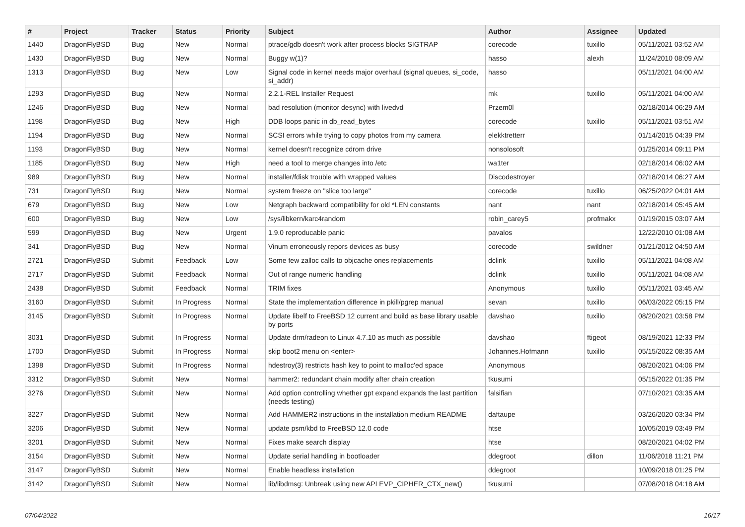| # | Project | Tracker | Status | Priority | Subject | Author | Assignee | Updated |
| --- | --- | --- | --- | --- | --- | --- | --- | --- |
| 1440 | DragonFlyBSD | Bug | New | Normal | ptrace/gdb doesn't work after process blocks SIGTRAP | corecode | tuxillo | 05/11/2021 03:52 AM |
| 1430 | DragonFlyBSD | Bug | New | Normal | Buggy w(1)? | hasso | alexh | 11/24/2010 08:09 AM |
| 1313 | DragonFlyBSD | Bug | New | Low | Signal code in kernel needs major overhaul (signal queues, si_code, si_addr) | hasso | | 05/11/2021 04:00 AM |
| 1293 | DragonFlyBSD | Bug | New | Normal | 2.2.1-REL Installer Request | mk | tuxillo | 05/11/2021 04:00 AM |
| 1246 | DragonFlyBSD | Bug | New | Normal | bad resolution (monitor desync) with livedvd | Przem0l | | 02/18/2014 06:29 AM |
| 1198 | DragonFlyBSD | Bug | New | High | DDB loops panic in db_read_bytes | corecode | tuxillo | 05/11/2021 03:51 AM |
| 1194 | DragonFlyBSD | Bug | New | Normal | SCSI errors while trying to copy photos from my camera | elekktretterr | | 01/14/2015 04:39 PM |
| 1193 | DragonFlyBSD | Bug | New | Normal | kernel doesn't recognize cdrom drive | nonsolosoft | | 01/25/2014 09:11 PM |
| 1185 | DragonFlyBSD | Bug | New | High | need a tool to merge changes into /etc | wa1ter | | 02/18/2014 06:02 AM |
| 989 | DragonFlyBSD | Bug | New | Normal | installer/fdisk trouble with wrapped values | Discodestroyer | | 02/18/2014 06:27 AM |
| 731 | DragonFlyBSD | Bug | New | Normal | system freeze on "slice too large" | corecode | tuxillo | 06/25/2022 04:01 AM |
| 679 | DragonFlyBSD | Bug | New | Low | Netgraph backward compatibility for old *LEN constants | nant | nant | 02/18/2014 05:45 AM |
| 600 | DragonFlyBSD | Bug | New | Low | /sys/libkern/karc4random | robin_carey5 | profmakx | 01/19/2015 03:07 AM |
| 599 | DragonFlyBSD | Bug | New | Urgent | 1.9.0 reproducable panic | pavalos | | 12/22/2010 01:08 AM |
| 341 | DragonFlyBSD | Bug | New | Normal | Vinum erroneously repors devices as busy | corecode | swildner | 01/21/2012 04:50 AM |
| 2721 | DragonFlyBSD | Submit | Feedback | Low | Some few zalloc calls to objcache ones replacements | dclink | tuxillo | 05/11/2021 04:08 AM |
| 2717 | DragonFlyBSD | Submit | Feedback | Normal | Out of range numeric handling | dclink | tuxillo | 05/11/2021 04:08 AM |
| 2438 | DragonFlyBSD | Submit | Feedback | Normal | TRIM fixes | Anonymous | tuxillo | 05/11/2021 03:45 AM |
| 3160 | DragonFlyBSD | Submit | In Progress | Normal | State the implementation difference in pkill/pgrep manual | sevan | tuxillo | 06/03/2022 05:15 PM |
| 3145 | DragonFlyBSD | Submit | In Progress | Normal | Update libelf to FreeBSD 12 current and build as base library usable by ports | davshao | tuxillo | 08/20/2021 03:58 PM |
| 3031 | DragonFlyBSD | Submit | In Progress | Normal | Update drm/radeon to Linux 4.7.10 as much as possible | davshao | ftigeot | 08/19/2021 12:33 PM |
| 1700 | DragonFlyBSD | Submit | In Progress | Normal | skip boot2 menu on <enter> | Johannes.Hofmann | tuxillo | 05/15/2022 08:35 AM |
| 1398 | DragonFlyBSD | Submit | In Progress | Normal | hdestroy(3) restricts hash key to point to malloc'ed space | Anonymous | | 08/20/2021 04:06 PM |
| 3312 | DragonFlyBSD | Submit | New | Normal | hammer2: redundant chain modify after chain creation | tkusumi | | 05/15/2022 01:35 PM |
| 3276 | DragonFlyBSD | Submit | New | Normal | Add option controlling whether gpt expand expands the last partition (needs testing) | falsifian | | 07/10/2021 03:35 AM |
| 3227 | DragonFlyBSD | Submit | New | Normal | Add HAMMER2 instructions in the installation medium README | daftaupe | | 03/26/2020 03:34 PM |
| 3206 | DragonFlyBSD | Submit | New | Normal | update psm/kbd to FreeBSD 12.0 code | htse | | 10/05/2019 03:49 PM |
| 3201 | DragonFlyBSD | Submit | New | Normal | Fixes make search display | htse | | 08/20/2021 04:02 PM |
| 3154 | DragonFlyBSD | Submit | New | Normal | Update serial handling in bootloader | ddegroot | dillon | 11/06/2018 11:21 PM |
| 3147 | DragonFlyBSD | Submit | New | Normal | Enable headless installation | ddegroot | | 10/09/2018 01:25 PM |
| 3142 | DragonFlyBSD | Submit | New | Normal | lib/libdmsg: Unbreak using new API EVP_CIPHER_CTX_new() | tkusumi | | 07/08/2018 04:18 AM |
07/04/2022 16/17